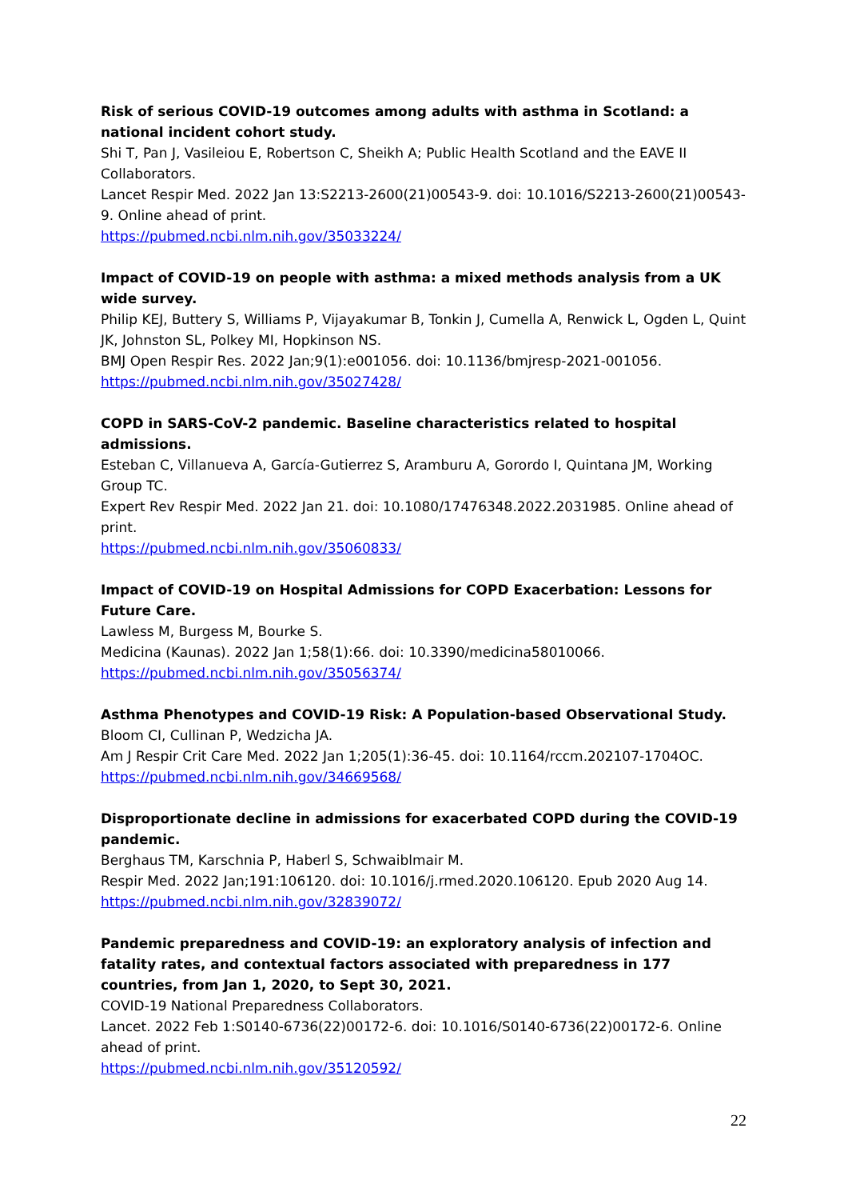Risk of serious COVID-19 outcomes among adults with asthma in Scotland: a national incident cohort study.
Shi T, Pan J, Vasileiou E, Robertson C, Sheikh A; Public Health Scotland and the EAVE II Collaborators.
Lancet Respir Med. 2022 Jan 13:S2213-2600(21)00543-9. doi: 10.1016/S2213-2600(21)00543-9. Online ahead of print.
https://pubmed.ncbi.nlm.nih.gov/35033224/
Impact of COVID-19 on people with asthma: a mixed methods analysis from a UK wide survey.
Philip KEJ, Buttery S, Williams P, Vijayakumar B, Tonkin J, Cumella A, Renwick L, Ogden L, Quint JK, Johnston SL, Polkey MI, Hopkinson NS.
BMJ Open Respir Res. 2022 Jan;9(1):e001056. doi: 10.1136/bmjresp-2021-001056.
https://pubmed.ncbi.nlm.nih.gov/35027428/
COPD in SARS-CoV-2 pandemic. Baseline characteristics related to hospital admissions.
Esteban C, Villanueva A, García-Gutierrez S, Aramburu A, Gorordo I, Quintana JM, Working Group TC.
Expert Rev Respir Med. 2022 Jan 21. doi: 10.1080/17476348.2022.2031985. Online ahead of print.
https://pubmed.ncbi.nlm.nih.gov/35060833/
Impact of COVID-19 on Hospital Admissions for COPD Exacerbation: Lessons for Future Care.
Lawless M, Burgess M, Bourke S.
Medicina (Kaunas). 2022 Jan 1;58(1):66. doi: 10.3390/medicina58010066.
https://pubmed.ncbi.nlm.nih.gov/35056374/
Asthma Phenotypes and COVID-19 Risk: A Population-based Observational Study.
Bloom CI, Cullinan P, Wedzicha JA.
Am J Respir Crit Care Med. 2022 Jan 1;205(1):36-45. doi: 10.1164/rccm.202107-1704OC.
https://pubmed.ncbi.nlm.nih.gov/34669568/
Disproportionate decline in admissions for exacerbated COPD during the COVID-19 pandemic.
Berghaus TM, Karschnia P, Haberl S, Schwaiblmair M.
Respir Med. 2022 Jan;191:106120. doi: 10.1016/j.rmed.2020.106120. Epub 2020 Aug 14.
https://pubmed.ncbi.nlm.nih.gov/32839072/
Pandemic preparedness and COVID-19: an exploratory analysis of infection and fatality rates, and contextual factors associated with preparedness in 177 countries, from Jan 1, 2020, to Sept 30, 2021.
COVID-19 National Preparedness Collaborators.
Lancet. 2022 Feb 1:S0140-6736(22)00172-6. doi: 10.1016/S0140-6736(22)00172-6. Online ahead of print.
https://pubmed.ncbi.nlm.nih.gov/35120592/
22